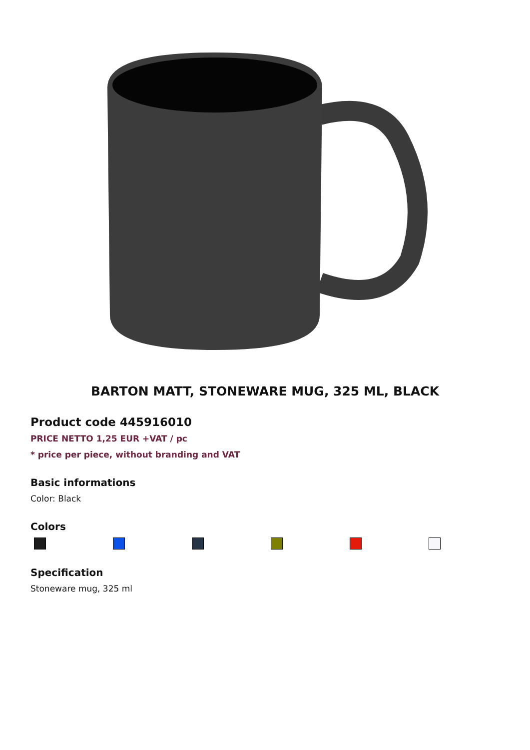BARTON MATT, STONEWARE MUG, 325 ML, BLACK
Product code 445916010
PRICE NETTO 1,25 EUR +VAT / pc
* price per piece, without branding and VAT
Basic informations
Color: Black
Colors
Specification
Stoneware mug, 325 ml